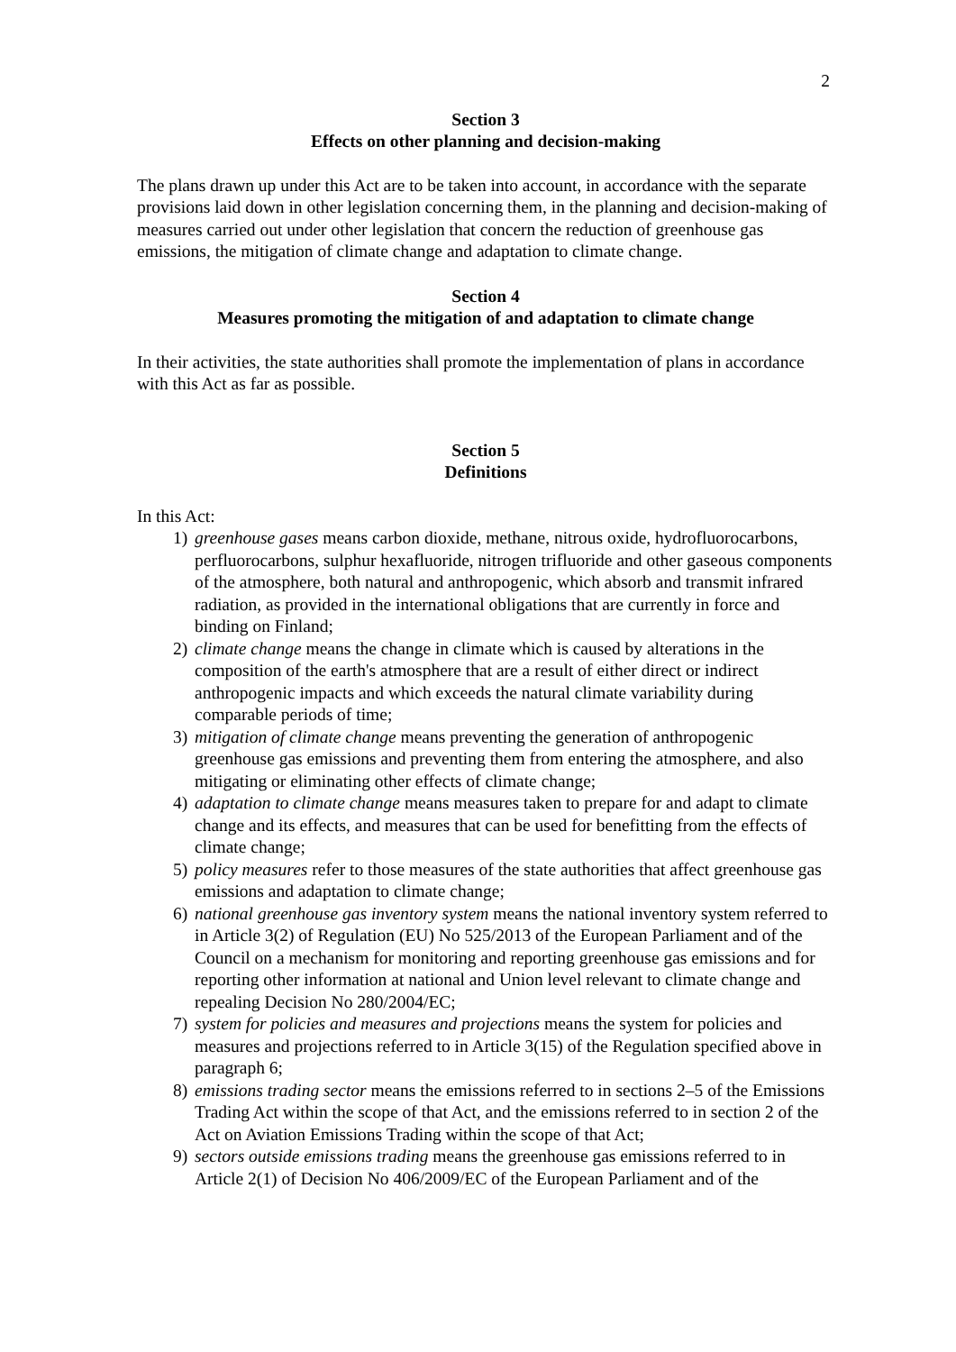2
Section 3
Effects on other planning and decision-making
The plans drawn up under this Act are to be taken into account, in accordance with the separate provisions laid down in other legislation concerning them, in the planning and decision-making of measures carried out under other legislation that concern the reduction of greenhouse gas emissions, the mitigation of climate change and adaptation to climate change.
Section 4
Measures promoting the mitigation of and adaptation to climate change
In their activities, the state authorities shall promote the implementation of plans in accordance with this Act as far as possible.
Section 5
Definitions
In this Act:
1) greenhouse gases means carbon dioxide, methane, nitrous oxide, hydrofluorocarbons, perfluorocarbons, sulphur hexafluoride, nitrogen trifluoride and other gaseous components of the atmosphere, both natural and anthropogenic, which absorb and transmit infrared radiation, as provided in the international obligations that are currently in force and binding on Finland;
2) climate change means the change in climate which is caused by alterations in the composition of the earth's atmosphere that are a result of either direct or indirect anthropogenic impacts and which exceeds the natural climate variability during comparable periods of time;
3) mitigation of climate change means preventing the generation of anthropogenic greenhouse gas emissions and preventing them from entering the atmosphere, and also mitigating or eliminating other effects of climate change;
4) adaptation to climate change means measures taken to prepare for and adapt to climate change and its effects, and measures that can be used for benefitting from the effects of climate change;
5) policy measures refer to those measures of the state authorities that affect greenhouse gas emissions and adaptation to climate change;
6) national greenhouse gas inventory system means the national inventory system referred to in Article 3(2) of Regulation (EU) No 525/2013 of the European Parliament and of the Council on a mechanism for monitoring and reporting greenhouse gas emissions and for reporting other information at national and Union level relevant to climate change and repealing Decision No 280/2004/EC;
7) system for policies and measures and projections means the system for policies and measures and projections referred to in Article 3(15) of the Regulation specified above in paragraph 6;
8) emissions trading sector means the emissions referred to in sections 2–5 of the Emissions Trading Act within the scope of that Act, and the emissions referred to in section 2 of the Act on Aviation Emissions Trading within the scope of that Act;
9) sectors outside emissions trading means the greenhouse gas emissions referred to in Article 2(1) of Decision No 406/2009/EC of the European Parliament and of the